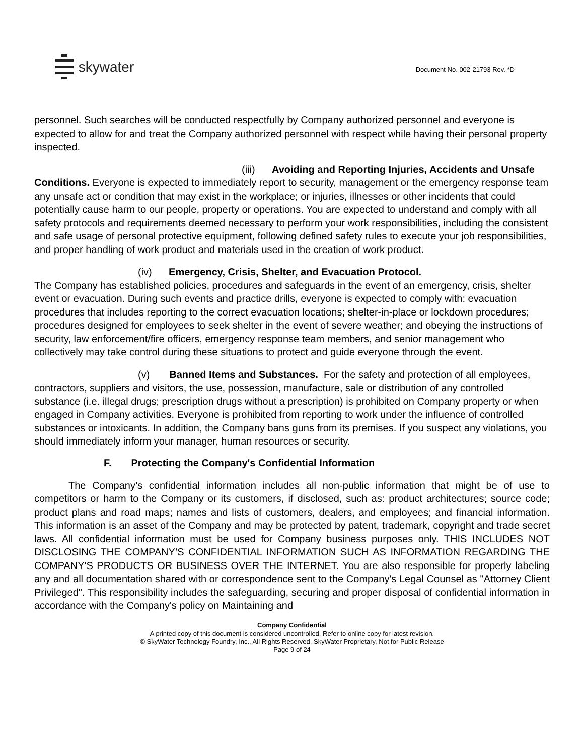skywater
Document No. 002-21793 Rev. *D
personnel. Such searches will be conducted respectfully by Company authorized personnel and everyone is expected to allow for and treat the Company authorized personnel with respect while having their personal property inspected.
(iii) Avoiding and Reporting Injuries, Accidents and Unsafe Conditions. Everyone is expected to immediately report to security, management or the emergency response team any unsafe act or condition that may exist in the workplace; or injuries, illnesses or other incidents that could potentially cause harm to our people, property or operations. You are expected to understand and comply with all safety protocols and requirements deemed necessary to perform your work responsibilities, including the consistent and safe usage of personal protective equipment, following defined safety rules to execute your job responsibilities, and proper handling of work product and materials used in the creation of work product.
(iv) Emergency, Crisis, Shelter, and Evacuation Protocol.
The Company has established policies, procedures and safeguards in the event of an emergency, crisis, shelter event or evacuation. During such events and practice drills, everyone is expected to comply with: evacuation procedures that includes reporting to the correct evacuation locations; shelter-in-place or lockdown procedures; procedures designed for employees to seek shelter in the event of severe weather; and obeying the instructions of security, law enforcement/fire officers, emergency response team members, and senior management who collectively may take control during these situations to protect and guide everyone through the event.
(v) Banned Items and Substances. For the safety and protection of all employees, contractors, suppliers and visitors, the use, possession, manufacture, sale or distribution of any controlled substance (i.e. illegal drugs; prescription drugs without a prescription) is prohibited on Company property or when engaged in Company activities. Everyone is prohibited from reporting to work under the influence of controlled substances or intoxicants. In addition, the Company bans guns from its premises. If you suspect any violations, you should immediately inform your manager, human resources or security.
F. Protecting the Company's Confidential Information
The Company’s confidential information includes all non-public information that might be of use to competitors or harm to the Company or its customers, if disclosed, such as: product architectures; source code; product plans and road maps; names and lists of customers, dealers, and employees; and financial information. This information is an asset of the Company and may be protected by patent, trademark, copyright and trade secret laws. All confidential information must be used for Company business purposes only. THIS INCLUDES NOT DISCLOSING THE COMPANY’S CONFIDENTIAL INFORMATION SUCH AS INFORMATION REGARDING THE COMPANY'S PRODUCTS OR BUSINESS OVER THE INTERNET. You are also responsible for properly labeling any and all documentation shared with or correspondence sent to the Company's Legal Counsel as "Attorney Client Privileged". This responsibility includes the safeguarding, securing and proper disposal of confidential information in accordance with the Company's policy on Maintaining and
Company Confidential
A printed copy of this document is considered uncontrolled. Refer to online copy for latest revision.
© SkyWater Technology Foundry, Inc., All Rights Reserved. SkyWater Proprietary, Not for Public Release
Page 9 of 24